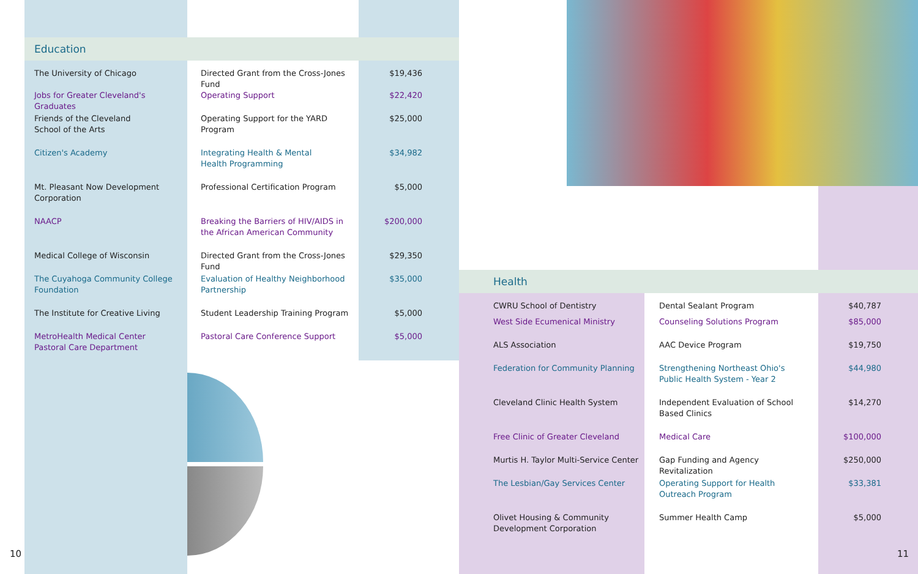Education
| The University of Chicago | Directed Grant from the Cross-Jones Fund | $19,436 |
| Jobs for Greater Cleveland's Graduates | Operating Support | $22,420 |
| Friends of the Cleveland School of the Arts | Operating Support for the YARD Program | $25,000 |
| Citizen's Academy | Integrating Health & Mental Health Programming | $34,982 |
| Mt. Pleasant Now Development Corporation | Professional Certification Program | $5,000 |
| NAACP | Breaking the Barriers of HIV/AIDS in the African American Community | $200,000 |
| Medical College of Wisconsin | Directed Grant from the Cross-Jones Fund | $29,350 |
| The Cuyahoga Community College Foundation | Evaluation of Healthy Neighborhood Partnership | $35,000 |
| The Institute for Creative Living | Student Leadership Training Program | $5,000 |
| MetroHealth Medical Center Pastoral Care Department | Pastoral Care Conference Support | $5,000 |
Health
| CWRU School of Dentistry | Dental Sealant Program | $40,787 |
| West Side Ecumenical Ministry | Counseling Solutions Program | $85,000 |
| ALS Association | AAC Device Program | $19,750 |
| Federation for Community Planning | Strengthening Northeast Ohio's Public Health System - Year 2 | $44,980 |
| Cleveland Clinic Health System | Independent Evaluation of School Based Clinics | $14,270 |
| Free Clinic of Greater Cleveland | Medical Care | $100,000 |
| Murtis H. Taylor Multi-Service Center | Gap Funding and Agency Revitalization | $250,000 |
| The Lesbian/Gay Services Center | Operating Support for Health Outreach Program | $33,381 |
| Olivet Housing & Community Development Corporation | Summer Health Camp | $5,000 |
10 11